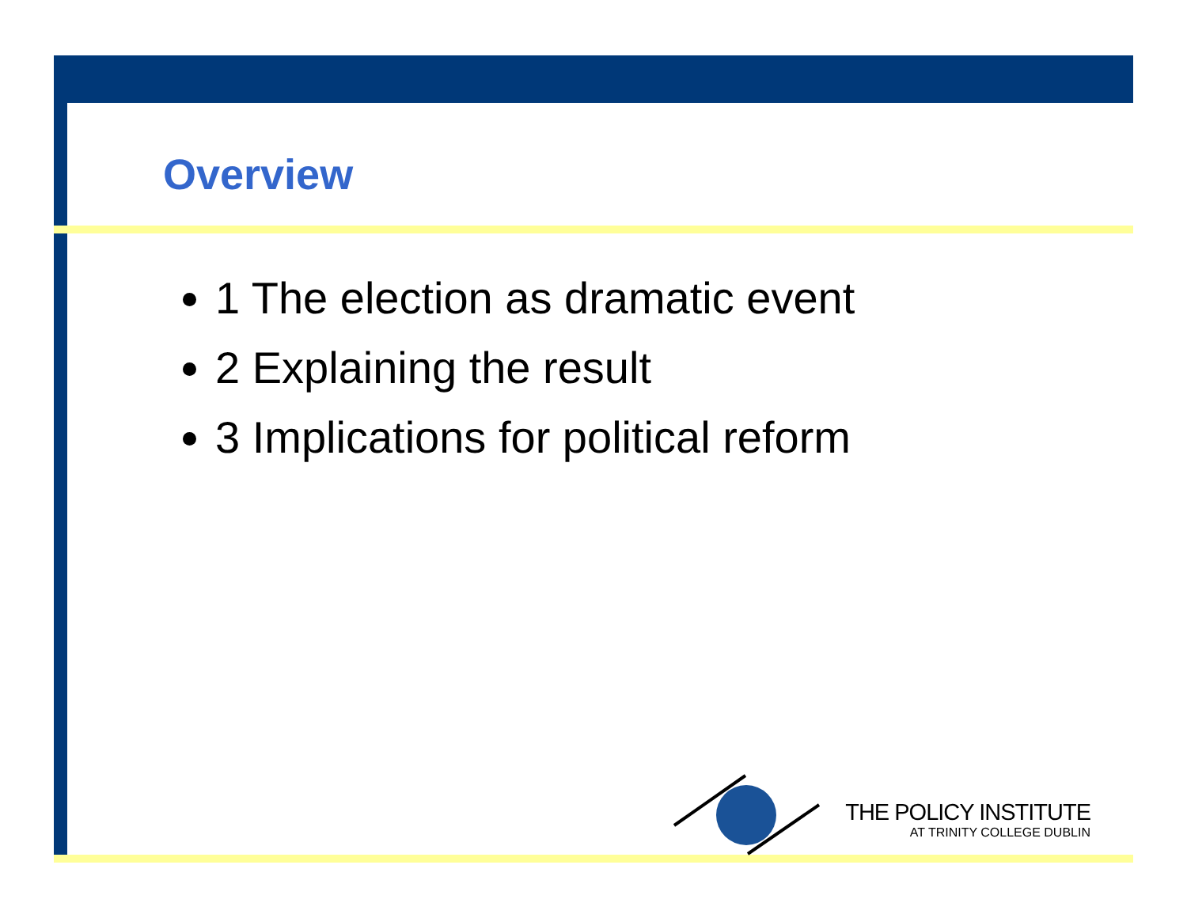Overview
1 The election as dramatic event
2 Explaining the result
3 Implications for political reform
THE POLICY INSTITUTE
AT TRINITY COLLEGE DUBLIN